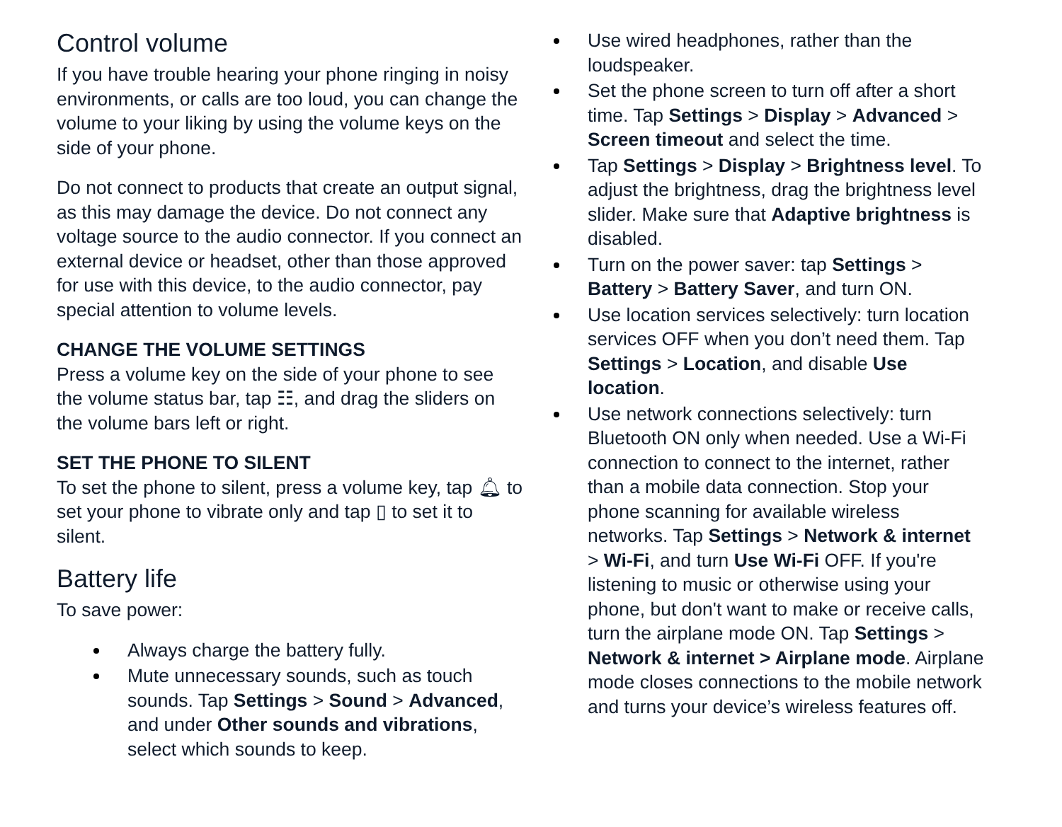Control volume
If you have trouble hearing your phone ringing in noisy environments, or calls are too loud, you can change the volume to your liking by using the volume keys on the side of your phone.
Do not connect to products that create an output signal, as this may damage the device. Do not connect any voltage source to the audio connector. If you connect an external device or headset, other than those approved for use with this device, to the audio connector, pay special attention to volume levels.
CHANGE THE VOLUME SETTINGS
Press a volume key on the side of your phone to see the volume status bar, tap ☷, and drag the sliders on the volume bars left or right.
SET THE PHONE TO SILENT
To set the phone to silent, press a volume key, tap 🔔︎ to set your phone to vibrate only and tap ▯ to set it to silent.
Battery life
To save power:
Always charge the battery fully.
Mute unnecessary sounds, such as touch sounds. Tap Settings > Sound > Advanced, and under Other sounds and vibrations, select which sounds to keep.
Use wired headphones, rather than the loudspeaker.
Set the phone screen to turn off after a short time. Tap Settings > Display > Advanced > Screen timeout and select the time.
Tap Settings > Display > Brightness level. To adjust the brightness, drag the brightness level slider. Make sure that Adaptive brightness is disabled.
Turn on the power saver: tap Settings > Battery > Battery Saver, and turn ON.
Use location services selectively: turn location services OFF when you don’t need them. Tap Settings > Location, and disable Use location.
Use network connections selectively: turn Bluetooth ON only when needed. Use a Wi-Fi connection to connect to the internet, rather than a mobile data connection. Stop your phone scanning for available wireless networks. Tap Settings > Network & internet > Wi-Fi, and turn Use Wi-Fi OFF. If you're listening to music or otherwise using your phone, but don't want to make or receive calls, turn the airplane mode ON. Tap Settings > Network & internet > Airplane mode. Airplane mode closes connections to the mobile network and turns your device’s wireless features off.